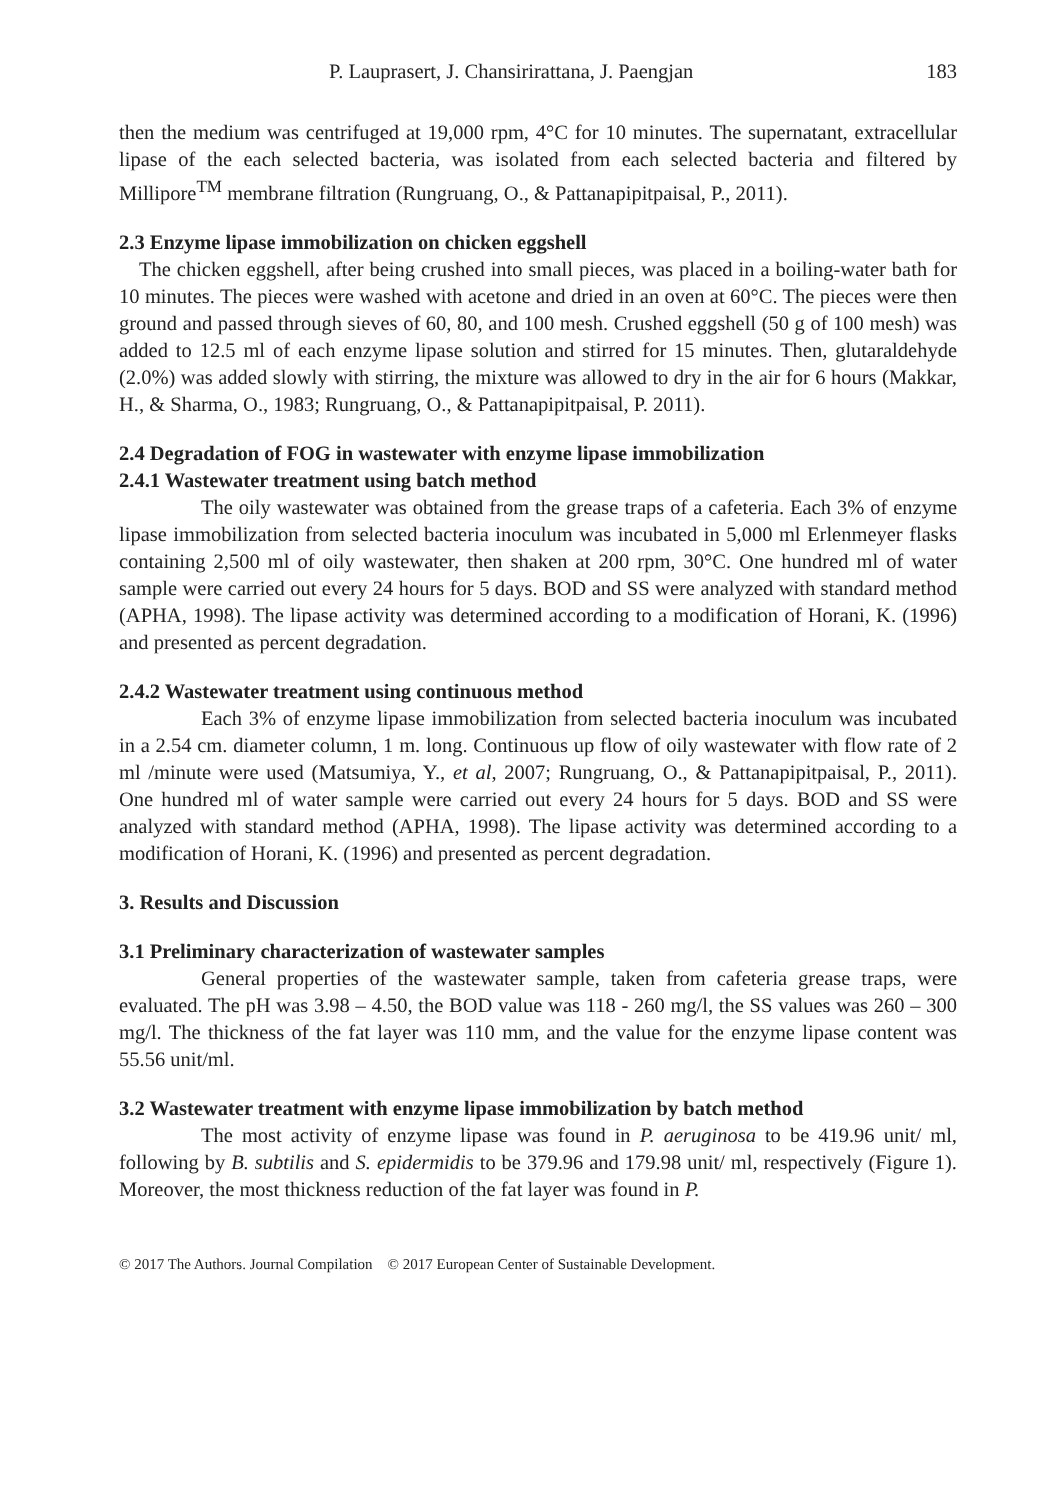P. Lauprasert, J. Chansirirattana, J. Paengjan 183
then the medium was centrifuged at 19,000 rpm, 4°C for 10 minutes. The supernatant, extracellular lipase of the each selected bacteria, was isolated from each selected bacteria and filtered by Millipore<sup>TM</sup> membrane filtration (Rungruang, O., & Pattanapipitpaisal, P., 2011).
2.3 Enzyme lipase immobilization on chicken eggshell
The chicken eggshell, after being crushed into small pieces, was placed in a boiling-water bath for 10 minutes. The pieces were washed with acetone and dried in an oven at 60°C. The pieces were then ground and passed through sieves of 60, 80, and 100 mesh. Crushed eggshell (50 g of 100 mesh) was added to 12.5 ml of each enzyme lipase solution and stirred for 15 minutes. Then, glutaraldehyde (2.0%) was added slowly with stirring, the mixture was allowed to dry in the air for 6 hours (Makkar, H., & Sharma, O., 1983; Rungruang, O., & Pattanapipitpaisal, P. 2011).
2.4 Degradation of FOG in wastewater with enzyme lipase immobilization
2.4.1 Wastewater treatment using batch method
The oily wastewater was obtained from the grease traps of a cafeteria. Each 3% of enzyme lipase immobilization from selected bacteria inoculum was incubated in 5,000 ml Erlenmeyer flasks containing 2,500 ml of oily wastewater, then shaken at 200 rpm, 30°C. One hundred ml of water sample were carried out every 24 hours for 5 days. BOD and SS were analyzed with standard method (APHA, 1998). The lipase activity was determined according to a modification of Horani, K. (1996) and presented as percent degradation.
2.4.2 Wastewater treatment using continuous method
Each 3% of enzyme lipase immobilization from selected bacteria inoculum was incubated in a 2.54 cm. diameter column, 1 m. long. Continuous up flow of oily wastewater with flow rate of 2 ml /minute were used (Matsumiya, Y., et al, 2007; Rungruang, O., & Pattanapipitpaisal, P., 2011). One hundred ml of water sample were carried out every 24 hours for 5 days. BOD and SS were analyzed with standard method (APHA, 1998). The lipase activity was determined according to a modification of Horani, K. (1996) and presented as percent degradation.
3. Results and Discussion
3.1 Preliminary characterization of wastewater samples
General properties of the wastewater sample, taken from cafeteria grease traps, were evaluated. The pH was 3.98 – 4.50, the BOD value was 118 - 260 mg/l, the SS values was 260 – 300 mg/l. The thickness of the fat layer was 110 mm, and the value for the enzyme lipase content was 55.56 unit/ml.
3.2 Wastewater treatment with enzyme lipase immobilization by batch method
The most activity of enzyme lipase was found in P. aeruginosa to be 419.96 unit/ ml, following by B. subtilis and S. epidermidis to be 379.96 and 179.98 unit/ ml, respectively (Figure 1). Moreover, the most thickness reduction of the fat layer was found in P.
© 2017 The Authors. Journal Compilation © 2017 European Center of Sustainable Development.